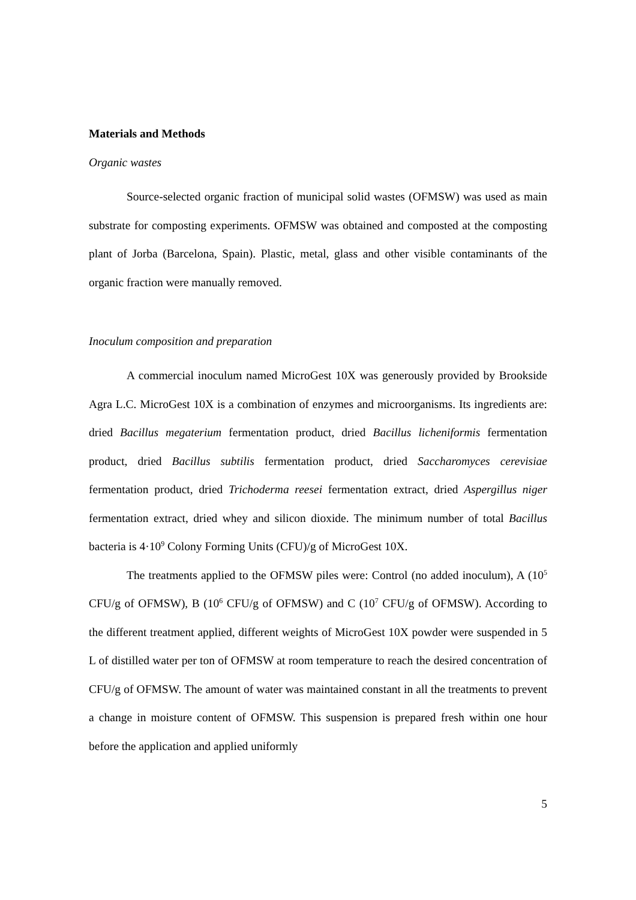Materials and Methods
Organic wastes
Source-selected organic fraction of municipal solid wastes (OFMSW) was used as main substrate for composting experiments. OFMSW was obtained and composted at the composting plant of Jorba (Barcelona, Spain). Plastic, metal, glass and other visible contaminants of the organic fraction were manually removed.
Inoculum composition and preparation
A commercial inoculum named MicroGest 10X was generously provided by Brookside Agra L.C. MicroGest 10X is a combination of enzymes and microorganisms. Its ingredients are: dried Bacillus megaterium fermentation product, dried Bacillus licheniformis fermentation product, dried Bacillus subtilis fermentation product, dried Saccharomyces cerevisiae fermentation product, dried Trichoderma reesei fermentation extract, dried Aspergillus niger fermentation extract, dried whey and silicon dioxide. The minimum number of total Bacillus bacteria is 4·10<sup>9</sup> Colony Forming Units (CFU)/g of MicroGest 10X.
The treatments applied to the OFMSW piles were: Control (no added inoculum), A (10<sup>5</sup> CFU/g of OFMSW), B (10<sup>6</sup> CFU/g of OFMSW) and C (10<sup>7</sup> CFU/g of OFMSW). According to the different treatment applied, different weights of MicroGest 10X powder were suspended in 5 L of distilled water per ton of OFMSW at room temperature to reach the desired concentration of CFU/g of OFMSW. The amount of water was maintained constant in all the treatments to prevent a change in moisture content of OFMSW. This suspension is prepared fresh within one hour before the application and applied uniformly
5